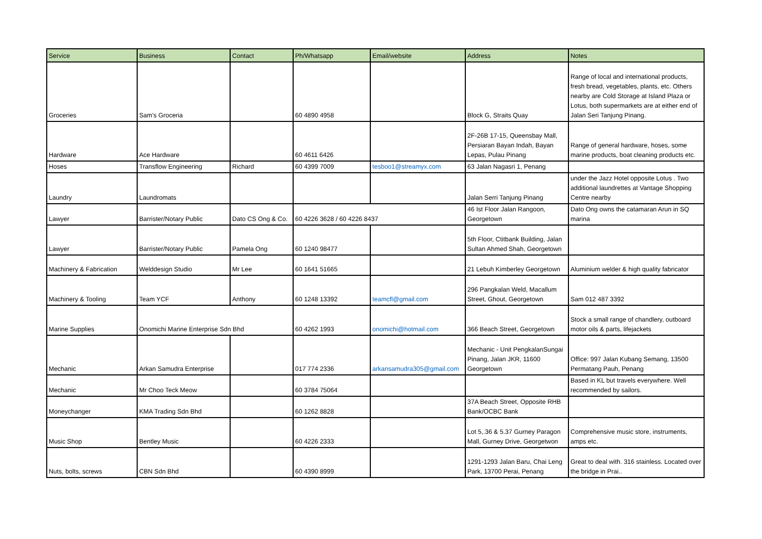| Service | Business | Contact | Ph/Whatsapp | Email/website | Address | Notes |
| --- | --- | --- | --- | --- | --- | --- |
| Groceries | Sam's Groceria | | 60 4890 4958 | | Block G, Straits Quay | Range of local and international products, fresh bread, vegetables, plants, etc. Others nearby are Cold Storage at Island Plaza or Lotus, both supermarkets are at either end of Jalan Seri Tanjung Pinang. |
| Hardware | Ace Hardware | | 60 4611 6426 | | 2F-26B 17-15, Queensbay Mall, Persiaran Bayan Indah, Bayan Lepas, Pulau Pinang | Range of general hardware, hoses, some marine products, boat cleaning products etc. |
| Hoses | Transflow Engineering | Richard | 60 4399 7009 | tesboo1@streamyx.com | 63 Jalan Nagasri 1, Penang | |
| Laundry | Laundromats | | | | Jalan Serri Tanjung Pinang | under the Jazz Hotel opposite Lotus . Two additional laundrettes at Vantage Shopping Centre nearby |
| Lawyer | Barrister/Notary Public | Dato CS Ong & Co. | 60 4226 3628 / 60 4226 8437 | | 46 Ist Floor Jalan Rangoon, Georgetown | Dato Ong owns the catamaran Arun in SQ marina |
| Lawyer | Barrister/Notary Public | Pamela Ong | 60 1240 98477 | | 5th Floor, Ctitbank Building, Jalan Sultan Ahmed Shah, Georgetown | |
| Machinery & Fabrication | Welddesign Studio | Mr Lee | 60 1641 51665 | | 21 Lebuh Kimberley Georgetown | Aluminium welder & high quality fabricator |
| Machinery & Tooling | Team YCF | Anthony | 60 1248 13392 | teamcfl@gmail.com | 296 Pangkalan Weld, Macallum Street, Ghout, Georgetown | Sam 012 487 3392 |
| Marine Supplies | Onomichi Marine Enterprise Sdn Bhd | | 60 4262 1993 | onomichi@hotmail.com | 366 Beach Street, Georgetown | Stock a small range of chandlery, outboard motor oils & parts, lifejackets |
| Mechanic | Arkan Samudra Enterprise | | 017 774 2336 | arkansamudra305@gmail.com | Mechanic - Unit PengkalanSungai Pinang, Jalan JKR, 11600 Georgetown | Office: 997 Jalan Kubang Semang, 13500 Permatang Pauh, Penang |
| Mechanic | Mr Choo Teck Meow | | 60 3784 75064 | | | Based in KL but travels everywhere. Well recommended by sailors. |
| Moneychanger | KMA Trading Sdn Bhd | | 60 1262 8828 | | 37A Beach Street, Opposite RHB Bank/OCBC Bank | |
| Music Shop | Bentley Music | | 60 4226 2333 | | Lot 5,.36 & 5.37 Gurney Paragon Mall, Gurney Drive, Georgetwon | Comprehensive music store, instruments, amps etc. |
| Nuts, bolts, screws | CBN Sdn Bhd | | 60 4390 8999 | | 1291-1293 Jalan Baru, Chai Leng Park, 13700 Perai, Penang | Great to deal with. 316 stainless. Located over the bridge in Prai.. |